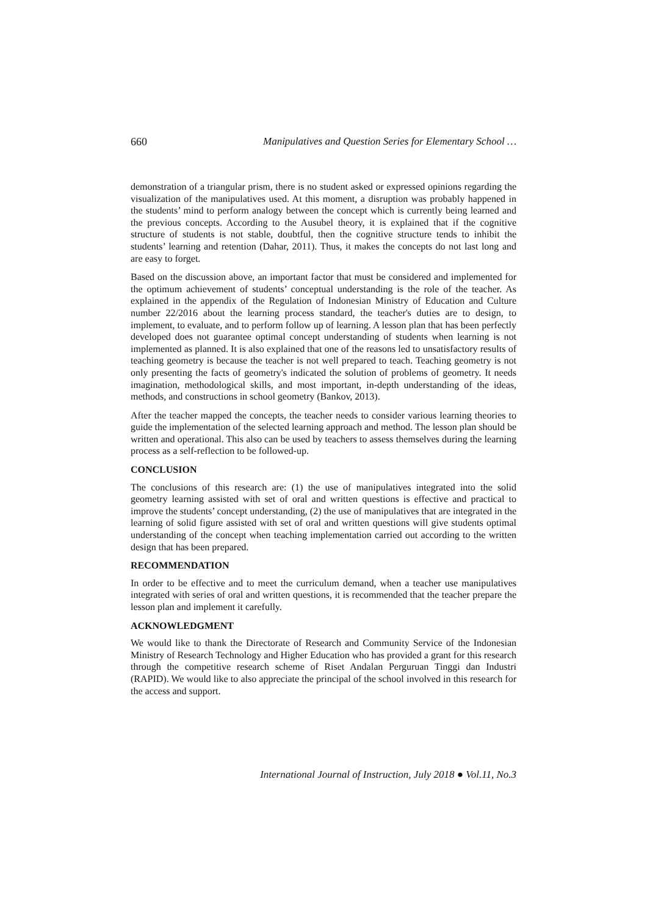660 Manipulatives and Question Series for Elementary School …
demonstration of a triangular prism, there is no student asked or expressed opinions regarding the visualization of the manipulatives used. At this moment, a disruption was probably happened in the students’ mind to perform analogy between the concept which is currently being learned and the previous concepts. According to the Ausubel theory, it is explained that if the cognitive structure of students is not stable, doubtful, then the cognitive structure tends to inhibit the students’ learning and retention (Dahar, 2011). Thus, it makes the concepts do not last long and are easy to forget.
Based on the discussion above, an important factor that must be considered and implemented for the optimum achievement of students’ conceptual understanding is the role of the teacher. As explained in the appendix of the Regulation of Indonesian Ministry of Education and Culture number 22/2016 about the learning process standard, the teacher's duties are to design, to implement, to evaluate, and to perform follow up of learning. A lesson plan that has been perfectly developed does not guarantee optimal concept understanding of students when learning is not implemented as planned. It is also explained that one of the reasons led to unsatisfactory results of teaching geometry is because the teacher is not well prepared to teach. Teaching geometry is not only presenting the facts of geometry's indicated the solution of problems of geometry. It needs imagination, methodological skills, and most important, in-depth understanding of the ideas, methods, and constructions in school geometry (Bankov, 2013).
After the teacher mapped the concepts, the teacher needs to consider various learning theories to guide the implementation of the selected learning approach and method. The lesson plan should be written and operational. This also can be used by teachers to assess themselves during the learning process as a self-reflection to be followed-up.
CONCLUSION
The conclusions of this research are: (1) the use of manipulatives integrated into the solid geometry learning assisted with set of oral and written questions is effective and practical to improve the students’ concept understanding, (2) the use of manipulatives that are integrated in the learning of solid figure assisted with set of oral and written questions will give students optimal understanding of the concept when teaching implementation carried out according to the written design that has been prepared.
RECOMMENDATION
In order to be effective and to meet the curriculum demand, when a teacher use manipulatives integrated with series of oral and written questions, it is recommended that the teacher prepare the lesson plan and implement it carefully.
ACKNOWLEDGMENT
We would like to thank the Directorate of Research and Community Service of the Indonesian Ministry of Research Technology and Higher Education who has provided a grant for this research through the competitive research scheme of Riset Andalan Perguruan Tinggi dan Industri (RAPID). We would like to also appreciate the principal of the school involved in this research for the access and support.
International Journal of Instruction, July 2018 ● Vol.11, No.3